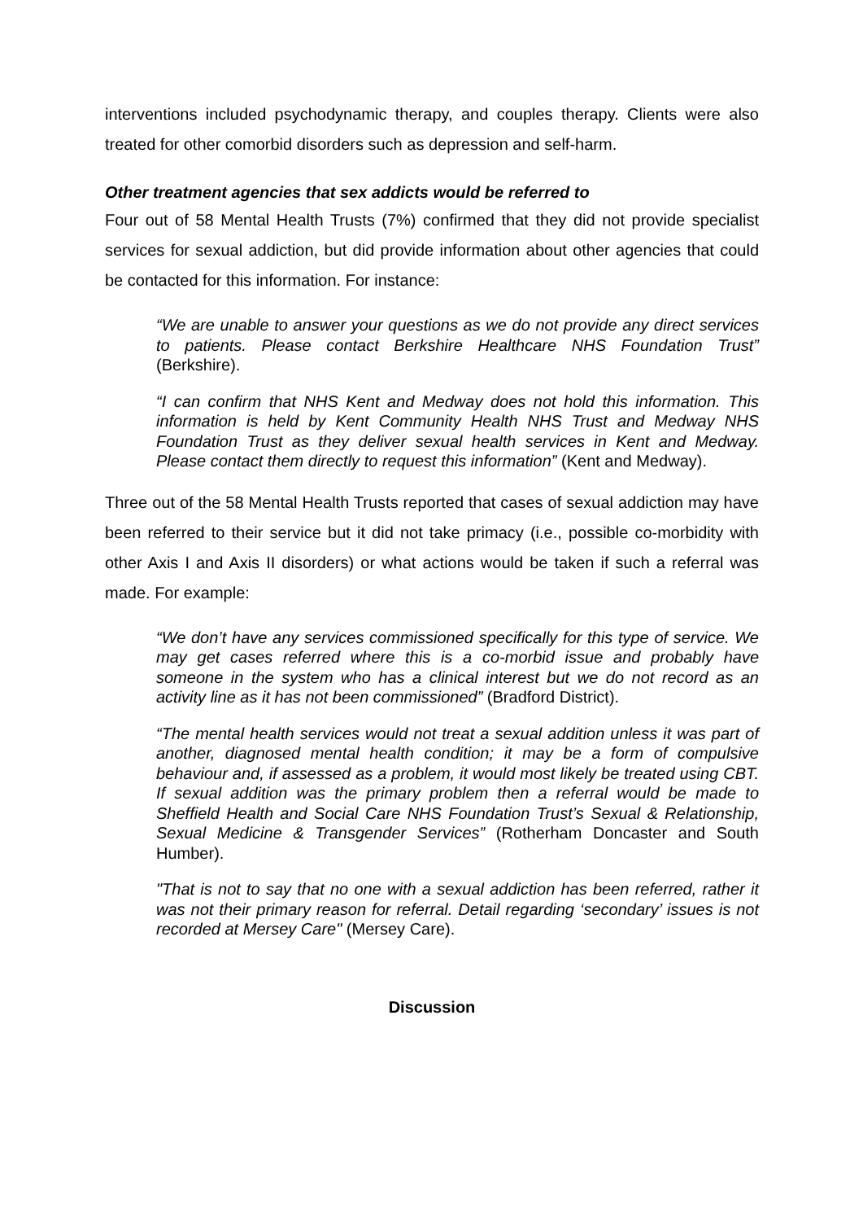interventions included psychodynamic therapy, and couples therapy. Clients were also treated for other comorbid disorders such as depression and self-harm.
Other treatment agencies that sex addicts would be referred to
Four out of 58 Mental Health Trusts (7%) confirmed that they did not provide specialist services for sexual addiction, but did provide information about other agencies that could be contacted for this information. For instance:
“We are unable to answer your questions as we do not provide any direct services to patients. Please contact Berkshire Healthcare NHS Foundation Trust” (Berkshire).
“I can confirm that NHS Kent and Medway does not hold this information. This information is held by Kent Community Health NHS Trust and Medway NHS Foundation Trust as they deliver sexual health services in Kent and Medway. Please contact them directly to request this information” (Kent and Medway).
Three out of the 58 Mental Health Trusts reported that cases of sexual addiction may have been referred to their service but it did not take primacy (i.e., possible co-morbidity with other Axis I and Axis II disorders) or what actions would be taken if such a referral was made. For example:
“We don’t have any services commissioned specifically for this type of service. We may get cases referred where this is a co-morbid issue and probably have someone in the system who has a clinical interest but we do not record as an activity line as it has not been commissioned” (Bradford District).
“The mental health services would not treat a sexual addition unless it was part of another, diagnosed mental health condition; it may be a form of compulsive behaviour and, if assessed as a problem, it would most likely be treated using CBT. If sexual addition was the primary problem then a referral would be made to Sheffield Health and Social Care NHS Foundation Trust’s Sexual & Relationship, Sexual Medicine & Transgender Services” (Rotherham Doncaster and South Humber).
"That is not to say that no one with a sexual addiction has been referred, rather it was not their primary reason for referral. Detail regarding ‘secondary’ issues is not recorded at Mersey Care" (Mersey Care).
Discussion